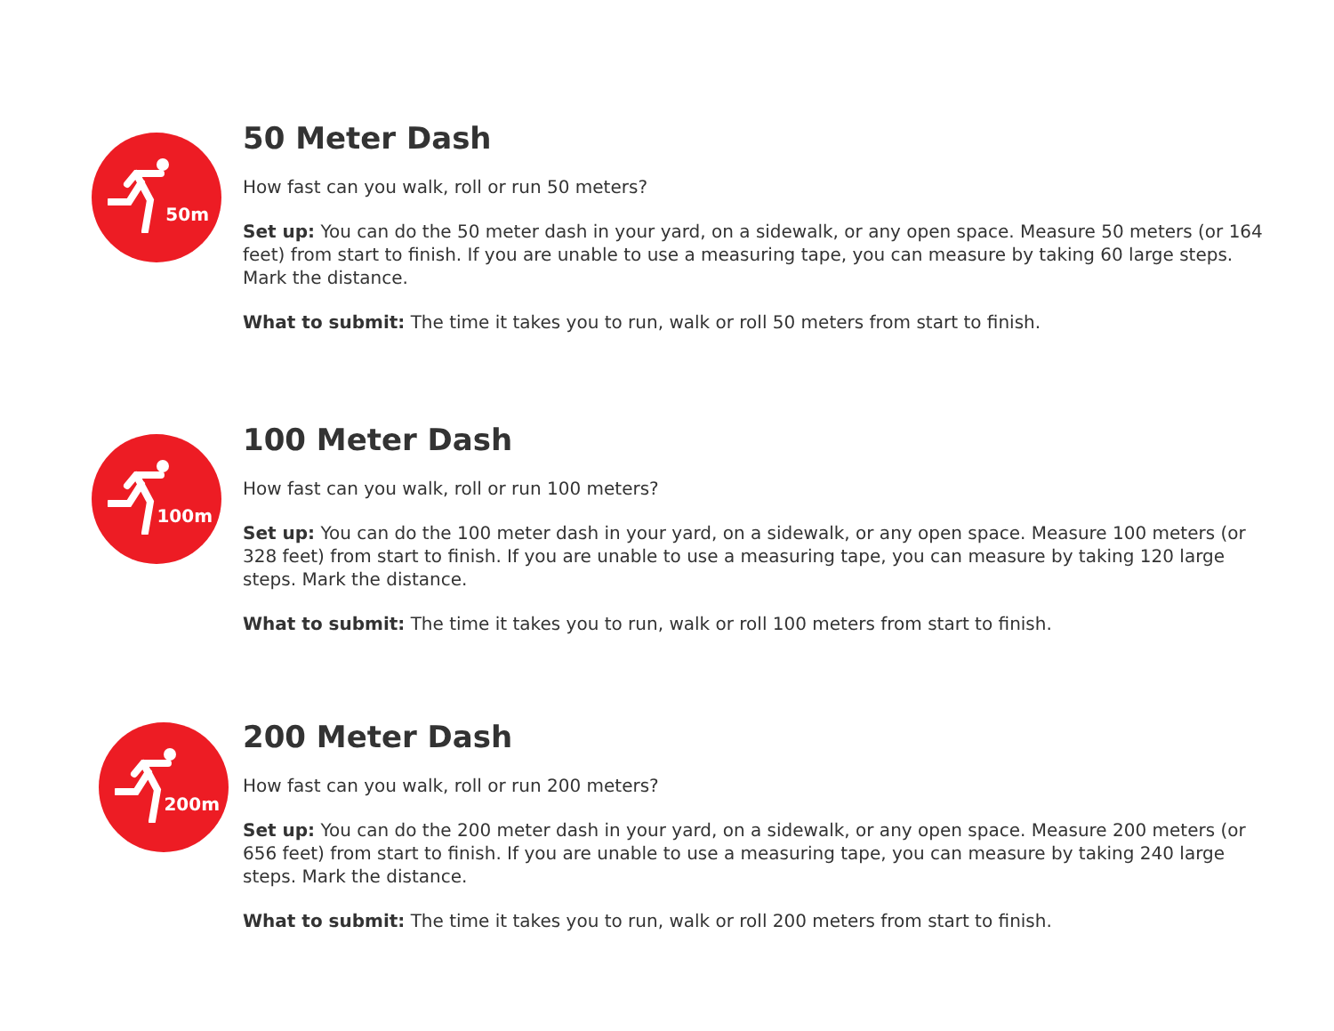50m
50 Meter Dash
How fast can you walk, roll or run 50 meters?
Set up: You can do the 50 meter dash in your yard, on a sidewalk, or any open space. Measure 50 meters (or 164 feet) from start to finish. If you are unable to use a measuring tape, you can measure by taking 60 large steps. Mark the distance.
What to submit: The time it takes you to run, walk or roll 50 meters from start to finish.
100m
100 Meter Dash
How fast can you walk, roll or run 100 meters?
Set up: You can do the 100 meter dash in your yard, on a sidewalk, or any open space. Measure 100 meters (or 328 feet) from start to finish. If you are unable to use a measuring tape, you can measure by taking 120 large steps. Mark the distance.
What to submit: The time it takes you to run, walk or roll 100 meters from start to finish.
200m
200 Meter Dash
How fast can you walk, roll or run 200 meters?
Set up: You can do the 200 meter dash in your yard, on a sidewalk, or any open space. Measure 200 meters (or 656 feet) from start to finish. If you are unable to use a measuring tape, you can measure by taking 240 large steps. Mark the distance.
What to submit: The time it takes you to run, walk or roll 200 meters from start to finish.